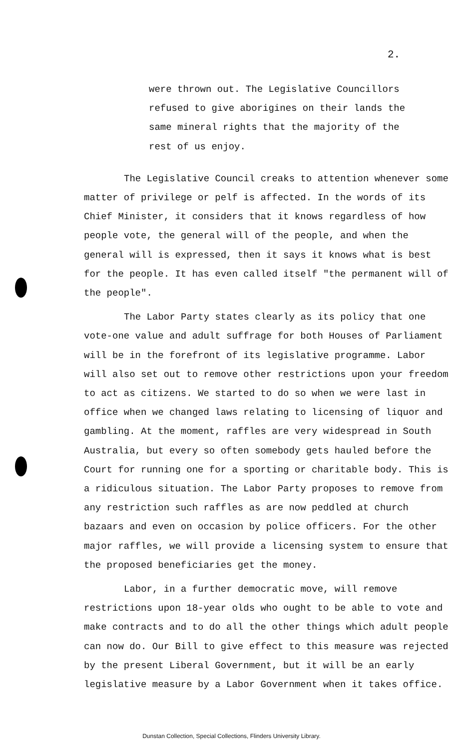2.
were thrown out. The Legislative Councillors
refused to give aborigines on their lands the
same mineral rights that the majority of the
rest of us enjoy.
The Legislative Council creaks to attention whenever some matter of privilege or pelf is affected. In the words of its Chief Minister, it considers that it knows regardless of how people vote, the general will of the people, and when the general will is expressed, then it says it knows what is best for the people. It has even called itself "the permanent will of the people".
The Labor Party states clearly as its policy that one vote-one value and adult suffrage for both Houses of Parliament will be in the forefront of its legislative programme. Labor will also set out to remove other restrictions upon your freedom to act as citizens. We started to do so when we were last in office when we changed laws relating to licensing of liquor and gambling. At the moment, raffles are very widespread in South Australia, but every so often somebody gets hauled before the Court for running one for a sporting or charitable body. This is a ridiculous situation. The Labor Party proposes to remove from any restriction such raffles as are now peddled at church bazaars and even on occasion by police officers. For the other major raffles, we will provide a licensing system to ensure that the proposed beneficiaries get the money.
Labor, in a further democratic move, will remove restrictions upon 18-year olds who ought to be able to vote and make contracts and to do all the other things which adult people can now do. Our Bill to give effect to this measure was rejected by the present Liberal Government, but it will be an early legislative measure by a Labor Government when it takes office.
Dunstan Collection, Special Collections, Flinders University Library.